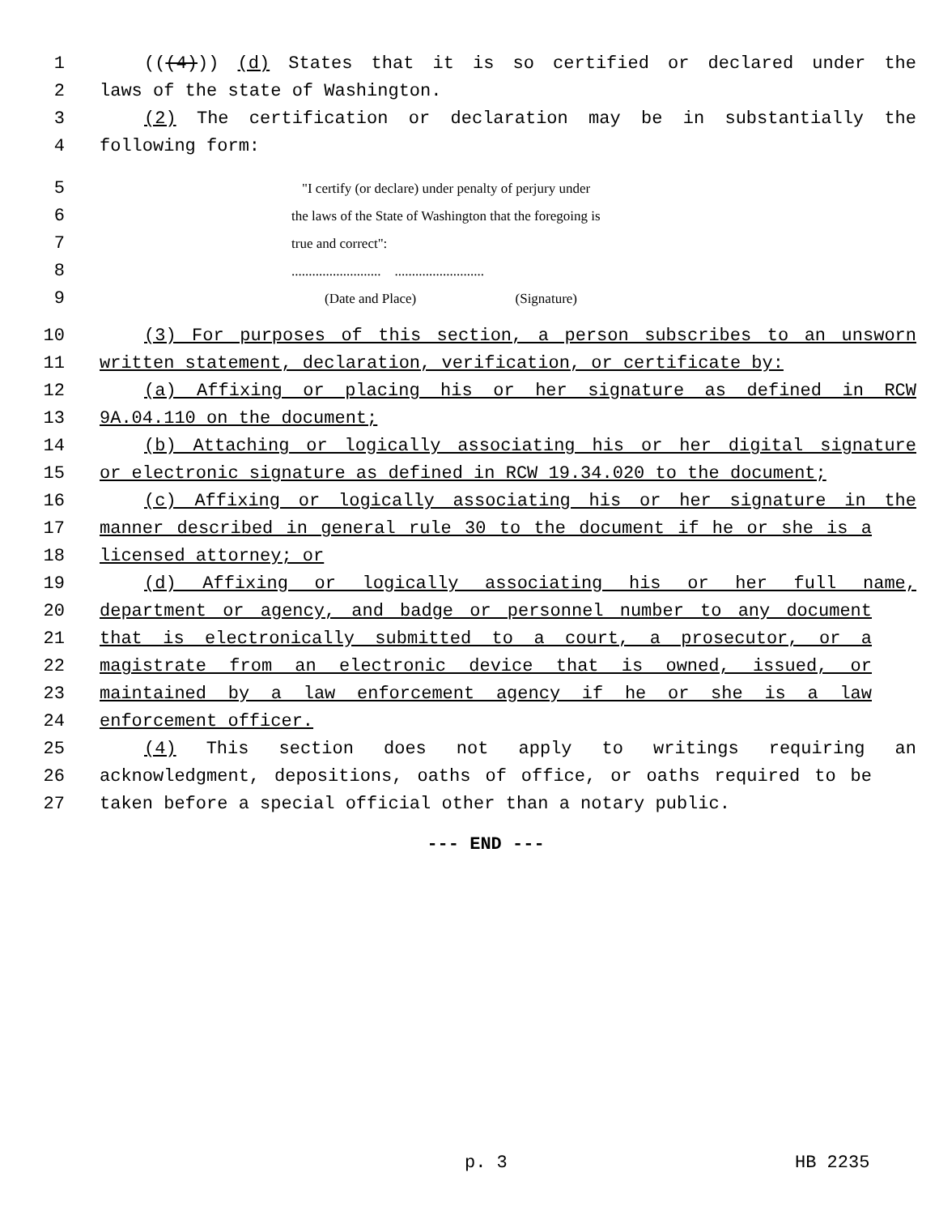1 (((4))) (d) States that it is so certified or declared under the
2 laws of the state of Washington.
3 (2) The certification or declaration may be in substantially the
4 following form:
5 "I certify (or declare) under penalty of perjury under
6 the laws of the State of Washington that the foregoing is
7 true and correct":
8.......................... ..........................
9 (Date and Place) (Signature)
10 (3) For purposes of this section, a person subscribes to an unsworn
11 written statement, declaration, verification, or certificate by:
12 (a) Affixing or placing his or her signature as defined in RCW
13 9A.04.110 on the document;
14 (b) Attaching or logically associating his or her digital signature
15 or electronic signature as defined in RCW 19.34.020 to the document;
16 (c) Affixing or logically associating his or her signature in the
17 manner described in general rule 30 to the document if he or she is a
18 licensed attorney; or
19 (d) Affixing or logically associating his or her full name,
20 department or agency, and badge or personnel number to any document
21 that is electronically submitted to a court, a prosecutor, or a
22 magistrate from an electronic device that is owned, issued, or
23 maintained by a law enforcement agency if he or she is a law
24 enforcement officer.
25 (4) This section does not apply to writings requiring an
26 acknowledgment, depositions, oaths of office, or oaths required to be
27 taken before a special official other than a notary public.
--- END ---
p. 3 HB 2235